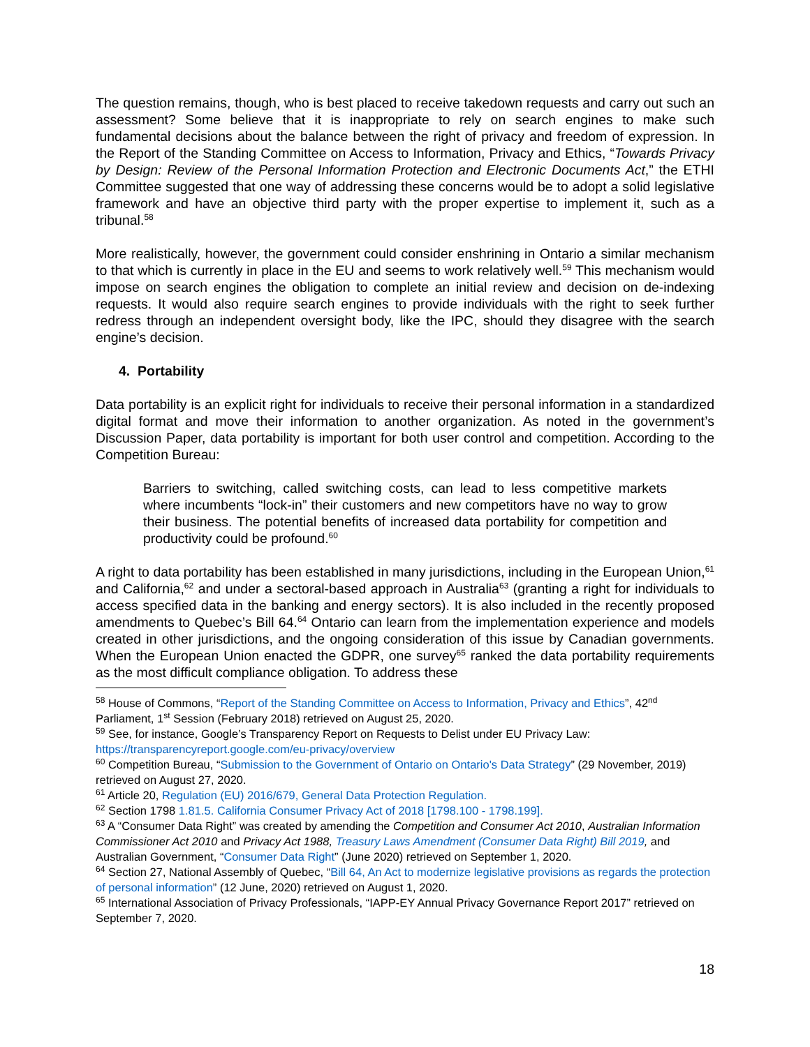The question remains, though, who is best placed to receive takedown requests and carry out such an assessment? Some believe that it is inappropriate to rely on search engines to make such fundamental decisions about the balance between the right of privacy and freedom of expression. In the Report of the Standing Committee on Access to Information, Privacy and Ethics, “Towards Privacy by Design: Review of the Personal Information Protection and Electronic Documents Act,” the ETHI Committee suggested that one way of addressing these concerns would be to adopt a solid legislative framework and have an objective third party with the proper expertise to implement it, such as a tribunal.<sup>58</sup>
More realistically, however, the government could consider enshrining in Ontario a similar mechanism to that which is currently in place in the EU and seems to work relatively well.<sup>59</sup> This mechanism would impose on search engines the obligation to complete an initial review and decision on de-indexing requests. It would also require search engines to provide individuals with the right to seek further redress through an independent oversight body, like the IPC, should they disagree with the search engine’s decision.
4. Portability
Data portability is an explicit right for individuals to receive their personal information in a standardized digital format and move their information to another organization. As noted in the government’s Discussion Paper, data portability is important for both user control and competition. According to the Competition Bureau:
Barriers to switching, called switching costs, can lead to less competitive markets where incumbents “lock-in” their customers and new competitors have no way to grow their business. The potential benefits of increased data portability for competition and productivity could be profound.<sup>60</sup>
A right to data portability has been established in many jurisdictions, including in the European Union,<sup>61</sup> and California,<sup>62</sup> and under a sectoral-based approach in Australia<sup>63</sup> (granting a right for individuals to access specified data in the banking and energy sectors). It is also included in the recently proposed amendments to Quebec’s Bill 64.<sup>64</sup> Ontario can learn from the implementation experience and models created in other jurisdictions, and the ongoing consideration of this issue by Canadian governments. When the European Union enacted the GDPR, one survey<sup>65</sup> ranked the data portability requirements as the most difficult compliance obligation. To address these
<sup>58</sup> House of Commons, “Report of the Standing Committee on Access to Information, Privacy and Ethics”, 42<sup>nd</sup> Parliament, 1<sup>st</sup> Session (February 2018) retrieved on August 25, 2020.
<sup>59</sup> See, for instance, Google’s Transparency Report on Requests to Delist under EU Privacy Law: https://transparencyreport.google.com/eu-privacy/overview
<sup>60</sup> Competition Bureau, “Submission to the Government of Ontario on Ontario's Data Strategy” (29 November, 2019) retrieved on August 27, 2020.
<sup>61</sup> Article 20, Regulation (EU) 2016/679, General Data Protection Regulation.
<sup>62</sup> Section 1798 1.81.5. California Consumer Privacy Act of 2018 [1798.100 - 1798.199].
<sup>63</sup> A “Consumer Data Right” was created by amending the Competition and Consumer Act 2010, Australian Information Commissioner Act 2010 and Privacy Act 1988, Treasury Laws Amendment (Consumer Data Right) Bill 2019, and Australian Government, “Consumer Data Right” (June 2020) retrieved on September 1, 2020.
<sup>64</sup> Section 27, National Assembly of Quebec, “Bill 64, An Act to modernize legislative provisions as regards the protection of personal information” (12 June, 2020) retrieved on August 1, 2020.
<sup>65</sup> International Association of Privacy Professionals, “IAPP-EY Annual Privacy Governance Report 2017” retrieved on September 7, 2020.
18